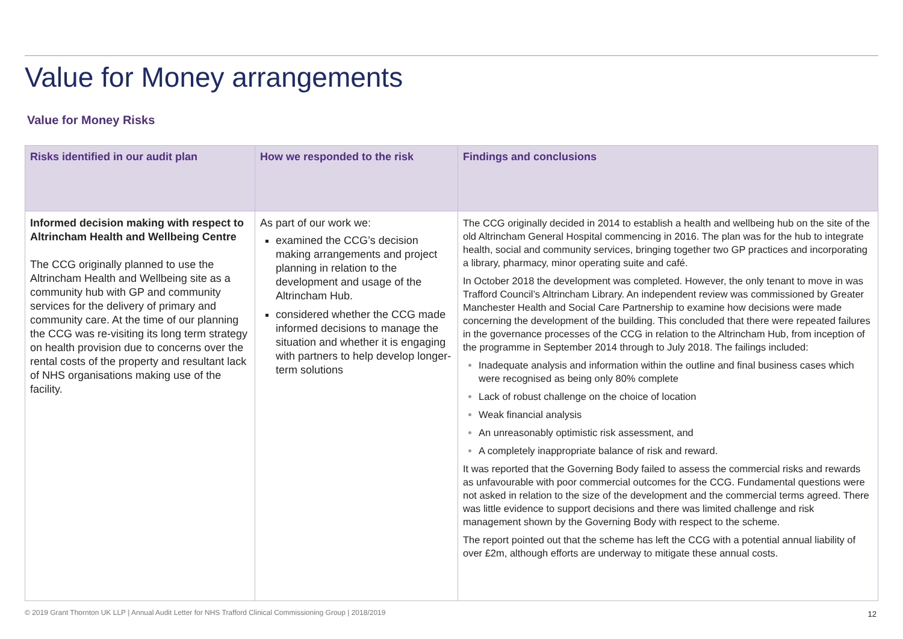Value for Money arrangements
Value for Money Risks
| Risks identified in our audit plan | How we responded to the risk | Findings and conclusions |
| --- | --- | --- |
| Informed decision making with respect to Altrincham Health and Wellbeing Centre The CCG originally planned to use the Altrincham Health and Wellbeing site as a community hub with GP and community services for the delivery of primary and community care. At the time of our planning the CCG was re-visiting its long term strategy on health provision due to concerns over the rental costs of the property and resultant lack of NHS organisations making use of the facility. | As part of our work we: examined the CCG’s decision making arrangements and project planning in relation to the development and usage of the Altrincham Hub. considered whether the CCG made informed decisions to manage the situation and whether it is engaging with partners to help develop longer-term solutions | The CCG originally decided in 2014 to establish a health and wellbeing hub on the site of the old Altrincham General Hospital commencing in 2016. The plan was for the hub to integrate health, social and community services, bringing together two GP practices and incorporating a library, pharmacy, minor operating suite and café. In October 2018 the development was completed. However, the only tenant to move in was Trafford Council’s Altrincham Library. An independent review was commissioned by Greater Manchester Health and Social Care Partnership to examine how decisions were made concerning the development of the building. This concluded that there were repeated failures in the governance processes of the CCG in relation to the Altrincham Hub, from inception of the programme in September 2014 through to July 2018. The failings included: Inadequate analysis and information within the outline and final business cases which were recognised as being only 80% complete Lack of robust challenge on the choice of location Weak financial analysis An unreasonably optimistic risk assessment, and A completely inappropriate balance of risk and reward. It was reported that the Governing Body failed to assess the commercial risks and rewards as unfavourable with poor commercial outcomes for the CCG. Fundamental questions were not asked in relation to the size of the development and the commercial terms agreed. There was little evidence to support decisions and there was limited challenge and risk management shown by the Governing Body with respect to the scheme. The report pointed out that the scheme has left the CCG with a potential annual liability of over £2m, although efforts are underway to mitigate these annual costs. |
© 2019 Grant Thornton UK LLP | Annual Audit Letter for NHS Trafford Clinical Commissioning Group | 2018/2019
12